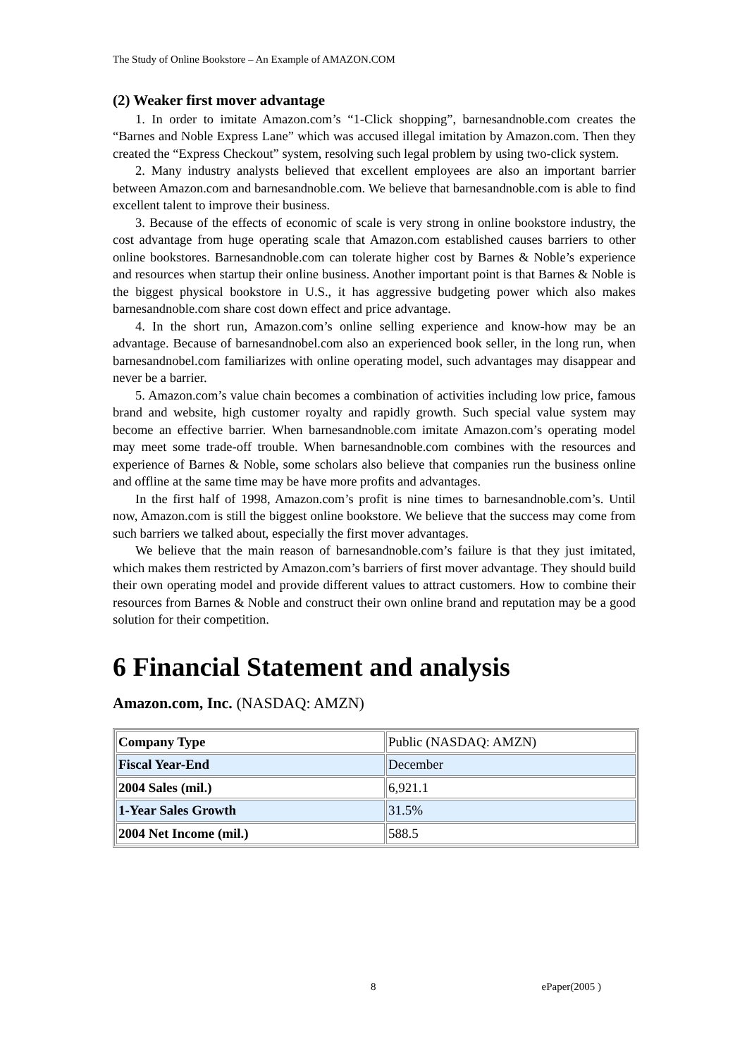The Study of Online Bookstore – An Example of AMAZON.COM
(2) Weaker first mover advantage
1. In order to imitate Amazon.com’s “1-Click shopping”, barnesandnoble.com creates the “Barnes and Noble Express Lane” which was accused illegal imitation by Amazon.com. Then they created the “Express Checkout” system, resolving such legal problem by using two-click system.
2. Many industry analysts believed that excellent employees are also an important barrier between Amazon.com and barnesandnoble.com. We believe that barnesandnoble.com is able to find excellent talent to improve their business.
3. Because of the effects of economic of scale is very strong in online bookstore industry, the cost advantage from huge operating scale that Amazon.com established causes barriers to other online bookstores. Barnesandnoble.com can tolerate higher cost by Barnes & Noble’s experience and resources when startup their online business. Another important point is that Barnes & Noble is the biggest physical bookstore in U.S., it has aggressive budgeting power which also makes barnesandnoble.com share cost down effect and price advantage.
4. In the short run, Amazon.com’s online selling experience and know-how may be an advantage. Because of barnesandnobel.com also an experienced book seller, in the long run, when barnesandnobel.com familiarizes with online operating model, such advantages may disappear and never be a barrier.
5. Amazon.com’s value chain becomes a combination of activities including low price, famous brand and website, high customer royalty and rapidly growth. Such special value system may become an effective barrier. When barnesandnoble.com imitate Amazon.com’s operating model may meet some trade-off trouble. When barnesandnoble.com combines with the resources and experience of Barnes & Noble, some scholars also believe that companies run the business online and offline at the same time may be have more profits and advantages.
In the first half of 1998, Amazon.com’s profit is nine times to barnesandnoble.com’s. Until now, Amazon.com is still the biggest online bookstore. We believe that the success may come from such barriers we talked about, especially the first mover advantages.
We believe that the main reason of barnesandnoble.com’s failure is that they just imitated, which makes them restricted by Amazon.com’s barriers of first mover advantage. They should build their own operating model and provide different values to attract customers. How to combine their resources from Barnes & Noble and construct their own online brand and reputation may be a good solution for their competition.
6 Financial Statement and analysis
Amazon.com, Inc. (NASDAQ: AMZN)
| Company Type | Public (NASDAQ: AMZN) |
| Fiscal Year-End | December |
| 2004 Sales (mil.) | 6,921.1 |
| 1-Year Sales Growth | 31.5% |
| 2004 Net Income (mil.) | 588.5 |
8 ePaper(2005 )